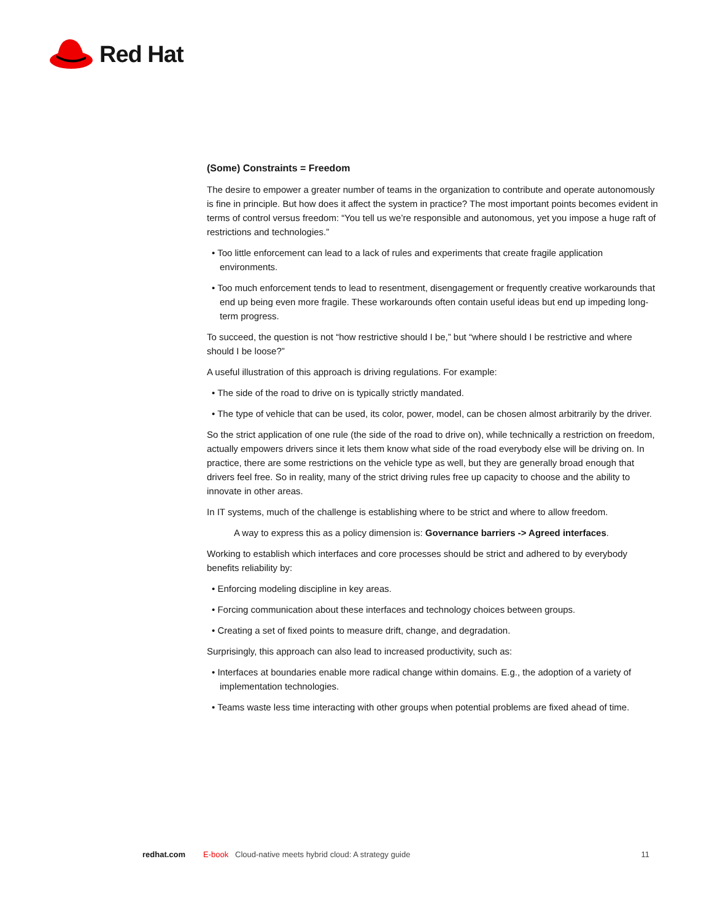Red Hat
(Some) Constraints = Freedom
The desire to empower a greater number of teams in the organization to contribute and operate autonomously is fine in principle. But how does it affect the system in practice? The most important points becomes evident in terms of control versus freedom: “You tell us we’re responsible and autonomous, yet you impose a huge raft of restrictions and technologies.”
• Too little enforcement can lead to a lack of rules and experiments that create fragile application environments.
• Too much enforcement tends to lead to resentment, disengagement or frequently creative workarounds that end up being even more fragile. These workarounds often contain useful ideas but end up impeding long-term progress.
To succeed, the question is not “how restrictive should I be,” but “where should I be restrictive and where should I be loose?”
A useful illustration of this approach is driving regulations. For example:
• The side of the road to drive on is typically strictly mandated.
• The type of vehicle that can be used, its color, power, model, can be chosen almost arbitrarily by the driver.
So the strict application of one rule (the side of the road to drive on), while technically a restriction on freedom, actually empowers drivers since it lets them know what side of the road everybody else will be driving on. In practice, there are some restrictions on the vehicle type as well, but they are generally broad enough that drivers feel free. So in reality, many of the strict driving rules free up capacity to choose and the ability to innovate in other areas.
In IT systems, much of the challenge is establishing where to be strict and where to allow freedom.
A way to express this as a policy dimension is: Governance barriers -> Agreed interfaces.
Working to establish which interfaces and core processes should be strict and adhered to by everybody benefits reliability by:
• Enforcing modeling discipline in key areas.
• Forcing communication about these interfaces and technology choices between groups.
• Creating a set of fixed points to measure drift, change, and degradation.
Surprisingly, this approach can also lead to increased productivity, such as:
• Interfaces at boundaries enable more radical change within domains. E.g., the adoption of a variety of implementation technologies.
• Teams waste less time interacting with other groups when potential problems are fixed ahead of time.
redhat.com E-book Cloud-native meets hybrid cloud: A strategy guide 11